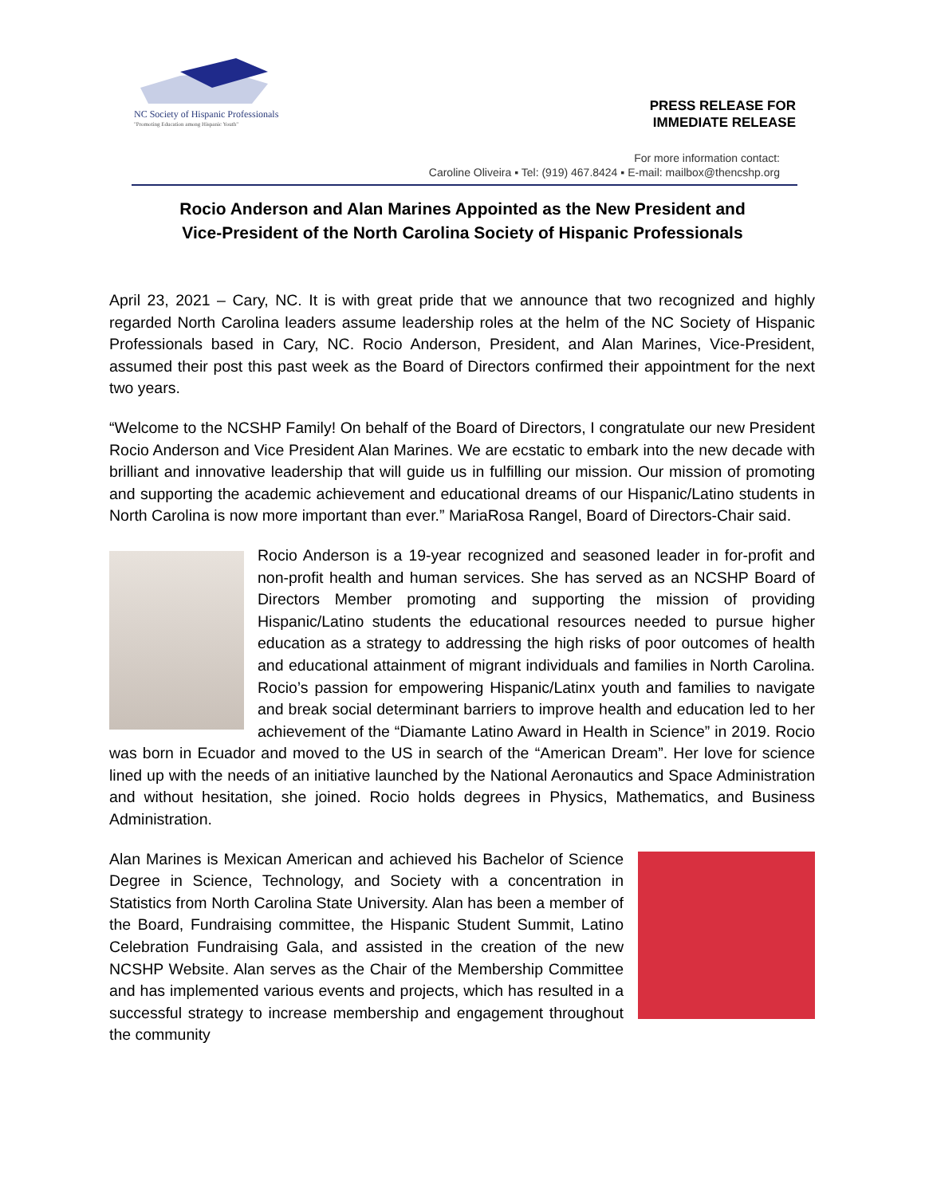NC Society of Hispanic Professionals
"Promoting Education among Hispanic Youth"
PRESS RELEASE FOR
IMMEDIATE RELEASE
For more information contact:
Caroline Oliveira ▪ Tel: (919) 467.8424 ▪ E-mail: mailbox@thencshp.org
Rocio Anderson and Alan Marines Appointed as the New President and
Vice-President of the North Carolina Society of Hispanic Professionals
April 23, 2021 – Cary, NC. It is with great pride that we announce that two recognized and highly regarded North Carolina leaders assume leadership roles at the helm of the NC Society of Hispanic Professionals based in Cary, NC. Rocio Anderson, President, and Alan Marines, Vice-President, assumed their post this past week as the Board of Directors confirmed their appointment for the next two years.
“Welcome to the NCSHP Family! On behalf of the Board of Directors, I congratulate our new President Rocio Anderson and Vice President Alan Marines. We are ecstatic to embark into the new decade with brilliant and innovative leadership that will guide us in fulfilling our mission. Our mission of promoting and supporting the academic achievement and educational dreams of our Hispanic/Latino students in North Carolina is now more important than ever.” MariaRosa Rangel, Board of Directors-Chair said.
Rocio Anderson is a 19-year recognized and seasoned leader in for-profit and non-profit health and human services. She has served as an NCSHP Board of Directors Member promoting and supporting the mission of providing Hispanic/Latino students the educational resources needed to pursue higher education as a strategy to addressing the high risks of poor outcomes of health and educational attainment of migrant individuals and families in North Carolina. Rocio’s passion for empowering Hispanic/Latinx youth and families to navigate and break social determinant barriers to improve health and education led to her achievement of the “Diamante Latino Award in Health in Science” in 2019. Rocio was born in Ecuador and moved to the US in search of the “American Dream”. Her love for science lined up with the needs of an initiative launched by the National Aeronautics and Space Administration and without hesitation, she joined. Rocio holds degrees in Physics, Mathematics, and Business Administration.
Alan Marines is Mexican American and achieved his Bachelor of Science Degree in Science, Technology, and Society with a concentration in Statistics from North Carolina State University. Alan has been a member of the Board, Fundraising committee, the Hispanic Student Summit, Latino Celebration Fundraising Gala, and assisted in the creation of the new NCSHP Website. Alan serves as the Chair of the Membership Committee and has implemented various events and projects, which has resulted in a successful strategy to increase membership and engagement throughout the community